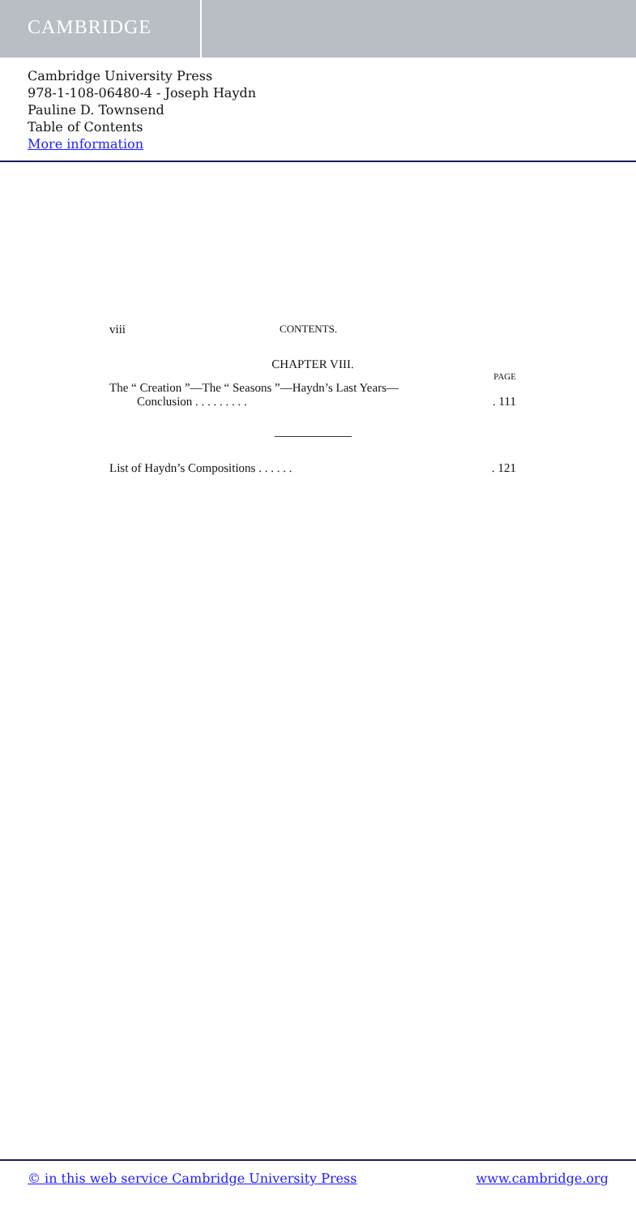CAMBRIDGE
Cambridge University Press
978-1-108-06480-4 - Joseph Haydn
Pauline D. Townsend
Table of Contents
More information
viii CONTENTS.
CHAPTER VIII.
PAGE
The “ Creation ”—The “ Seasons ”—Haydn’s Last Years—
Conclusion . . . . . . . . .. 111
List of Haydn’s Compositions . . . . . .. 121
© in this web service Cambridge University Press www.cambridge.org